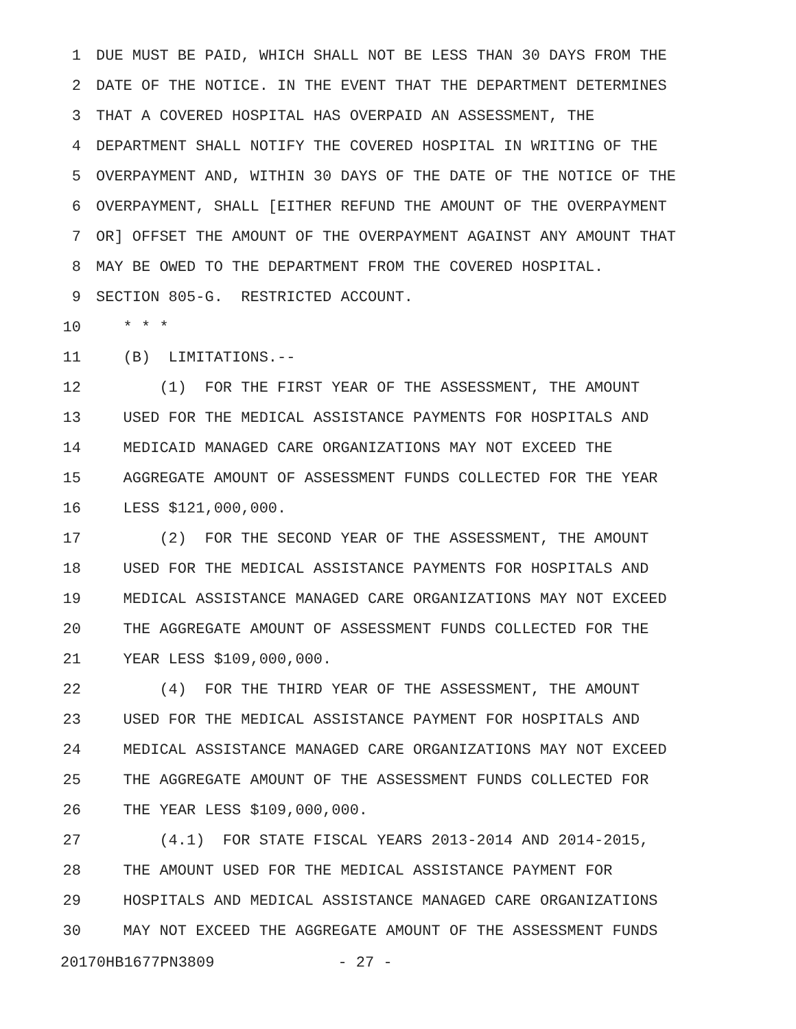1 DUE MUST BE PAID, WHICH SHALL NOT BE LESS THAN 30 DAYS FROM THE
2 DATE OF THE NOTICE. IN THE EVENT THAT THE DEPARTMENT DETERMINES
3 THAT A COVERED HOSPITAL HAS OVERPAID AN ASSESSMENT, THE
4 DEPARTMENT SHALL NOTIFY THE COVERED HOSPITAL IN WRITING OF THE
5 OVERPAYMENT AND, WITHIN 30 DAYS OF THE DATE OF THE NOTICE OF THE
6 OVERPAYMENT, SHALL [EITHER REFUND THE AMOUNT OF THE OVERPAYMENT
7 OR] OFFSET THE AMOUNT OF THE OVERPAYMENT AGAINST ANY AMOUNT THAT
8 MAY BE OWED TO THE DEPARTMENT FROM THE COVERED HOSPITAL.
9 SECTION 805-G. RESTRICTED ACCOUNT.
10 * * *
11 (B) LIMITATIONS.--
12 (1) FOR THE FIRST YEAR OF THE ASSESSMENT, THE AMOUNT
13 USED FOR THE MEDICAL ASSISTANCE PAYMENTS FOR HOSPITALS AND
14 MEDICAID MANAGED CARE ORGANIZATIONS MAY NOT EXCEED THE
15 AGGREGATE AMOUNT OF ASSESSMENT FUNDS COLLECTED FOR THE YEAR
16 LESS $121,000,000.
17 (2) FOR THE SECOND YEAR OF THE ASSESSMENT, THE AMOUNT
18 USED FOR THE MEDICAL ASSISTANCE PAYMENTS FOR HOSPITALS AND
19 MEDICAL ASSISTANCE MANAGED CARE ORGANIZATIONS MAY NOT EXCEED
20 THE AGGREGATE AMOUNT OF ASSESSMENT FUNDS COLLECTED FOR THE
21 YEAR LESS $109,000,000.
22 (4) FOR THE THIRD YEAR OF THE ASSESSMENT, THE AMOUNT
23 USED FOR THE MEDICAL ASSISTANCE PAYMENT FOR HOSPITALS AND
24 MEDICAL ASSISTANCE MANAGED CARE ORGANIZATIONS MAY NOT EXCEED
25 THE AGGREGATE AMOUNT OF THE ASSESSMENT FUNDS COLLECTED FOR
26 THE YEAR LESS $109,000,000.
27 (4.1) FOR STATE FISCAL YEARS 2013-2014 AND 2014-2015,
28 THE AMOUNT USED FOR THE MEDICAL ASSISTANCE PAYMENT FOR
29 HOSPITALS AND MEDICAL ASSISTANCE MANAGED CARE ORGANIZATIONS
30 MAY NOT EXCEED THE AGGREGATE AMOUNT OF THE ASSESSMENT FUNDS
20170HB1677PN3809 - 27 -